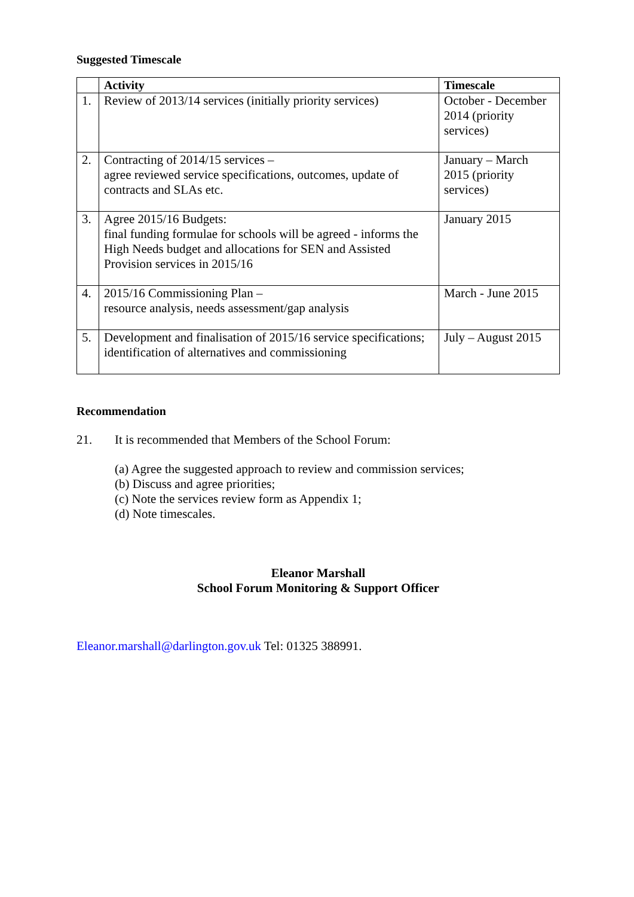Suggested Timescale
| | Activity | Timescale |
| --- | --- | --- |
| 1. | Review of 2013/14 services (initially priority services) | October - December 2014 (priority services) |
| 2. | Contracting of 2014/15 services – agree reviewed service specifications, outcomes, update of contracts and SLAs etc. | January – March 2015 (priority services) |
| 3. | Agree 2015/16 Budgets: final funding formulae for schools will be agreed - informs the High Needs budget and allocations for SEN and Assisted Provision services in 2015/16 | January 2015 |
| 4. | 2015/16 Commissioning Plan – resource analysis, needs assessment/gap analysis | March - June 2015 |
| 5. | Development and finalisation of 2015/16 service specifications; identification of alternatives and commissioning | July – August 2015 |
Recommendation
21. It is recommended that Members of the School Forum:
(a) Agree the suggested approach to review and commission services;
(b) Discuss and agree priorities;
(c) Note the services review form as Appendix 1;
(d) Note timescales.
Eleanor Marshall
School Forum Monitoring & Support Officer
Eleanor.marshall@darlington.gov.uk Tel: 01325 388991.